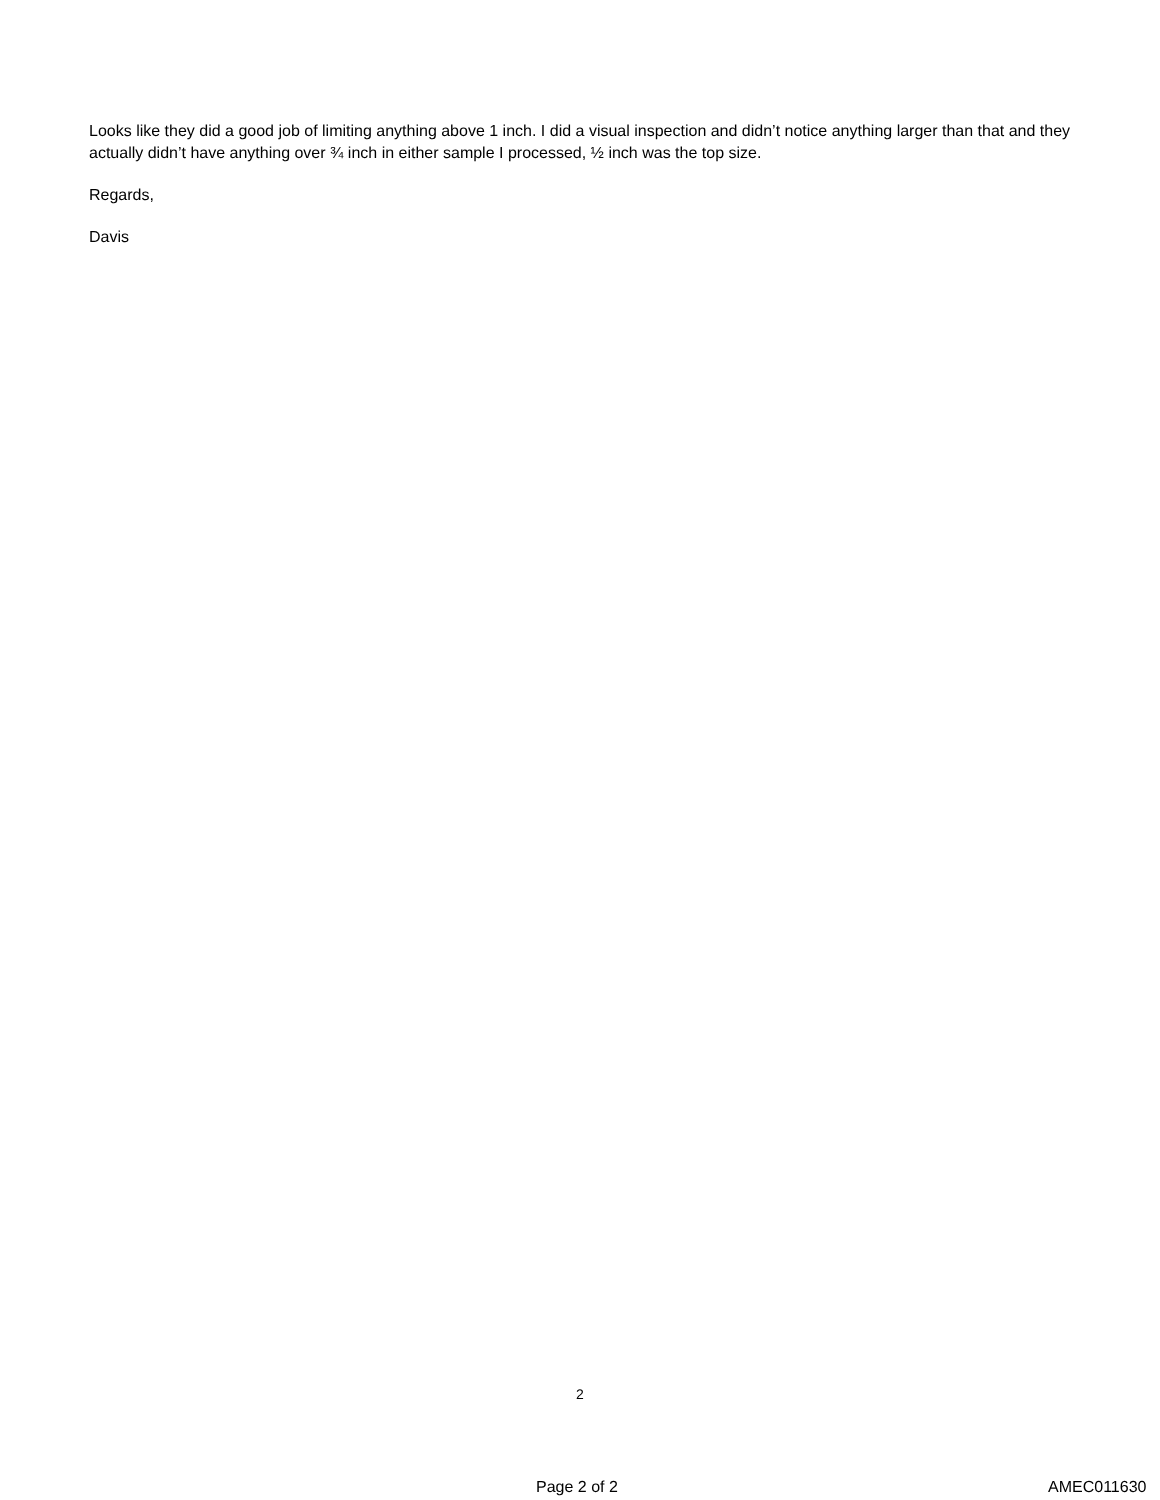Looks like they did a good job of limiting anything above 1 inch. I did a visual inspection and didn’t notice anything larger than that and they actually didn’t have anything over ¾ inch in either sample I processed, ½ inch was the top size.
Regards,
Davis
2
Page 2 of 2 AMEC011630